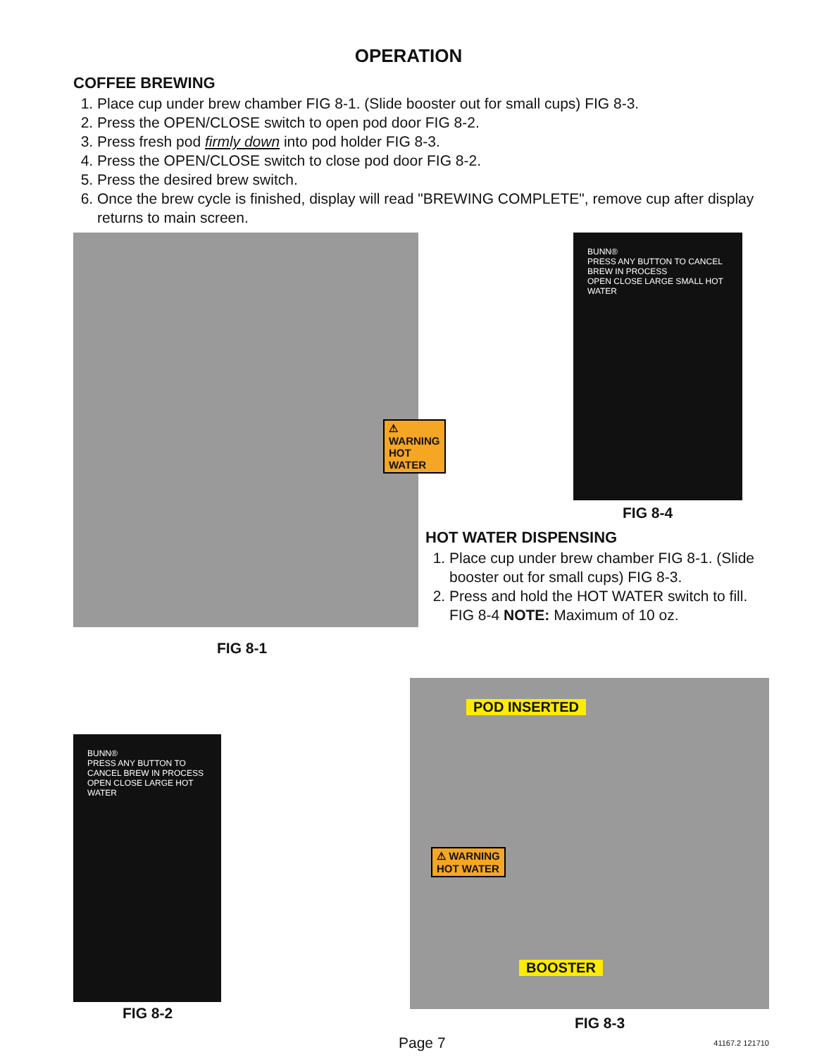OPERATION
COFFEE BREWING
1. Place cup under brew chamber FIG 8-1. (Slide booster out for small cups) FIG 8-3.
2. Press the OPEN/CLOSE switch to open pod door FIG 8-2.
3. Press fresh pod firmly down into pod holder FIG 8-3.
4. Press the OPEN/CLOSE switch to close pod door FIG 8-2.
5. Press the desired brew switch.
6. Once the brew cycle is finished, display will read "BREWING COMPLETE", remove cup after display returns to main screen.
⚠ WARNING
HOT WATER
FIG 8-1
BUNN®
PRESS ANY BUTTON TO CANCEL BREW IN PROCESS
OPEN CLOSE LARGE SMALL HOT WATER
FIG 8-4
HOT WATER DISPENSING
1. Place cup under brew chamber FIG 8-1. (Slide booster out for small cups) FIG 8-3.
2. Press and hold the HOT WATER switch to fill. FIG 8-4 NOTE: Maximum of 10 oz.
BUNN®
PRESS ANY BUTTON TO CANCEL BREW IN PROCESS
OPEN CLOSE LARGE HOT WATER
FIG 8-2
POD INSERTED
⚠ WARNING
HOT WATER
BOOSTER
FIG 8-3
Page 7 41167.2 121710